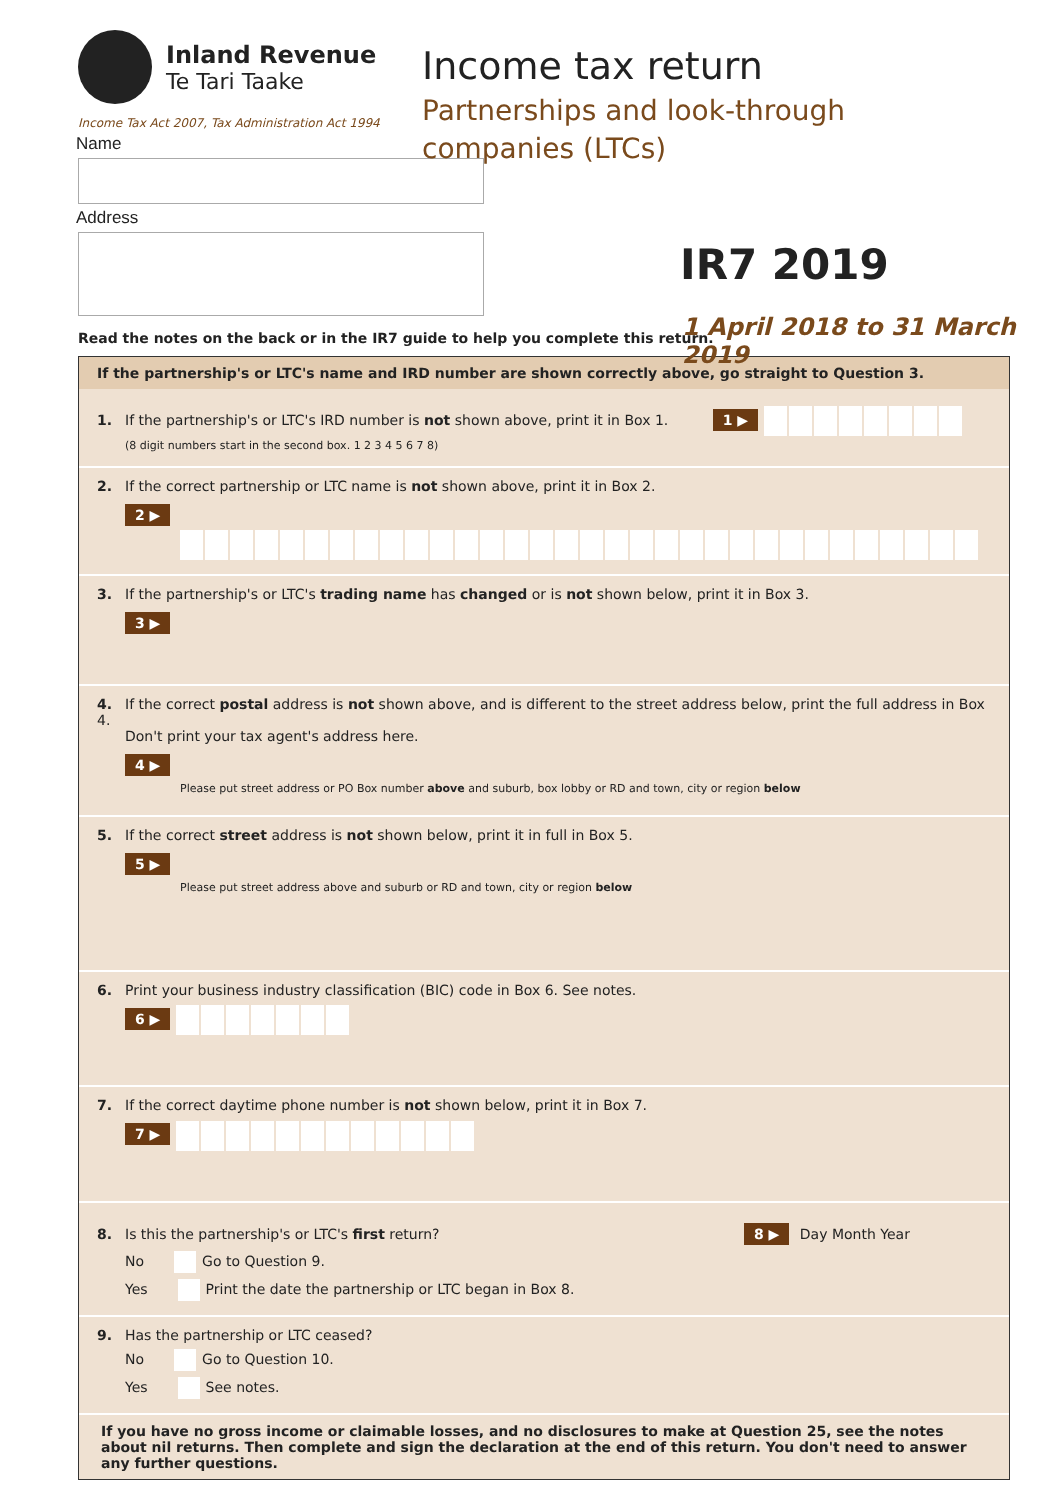Inland Revenue
Te Tari Taake
Income Tax Act 2007, Tax Administration Act 1994
Name
Address
Income tax return
Partnerships and look-through
companies (LTCs)
IR7 2019
1 April 2018 to 31 March 2019
Read the notes on the back or in the IR7 guide to help you complete this return.
If the partnership's or LTC's name and IRD number are shown correctly above, go straight to Question 3.
1. If the partnership's or LTC's IRD number is not shown above, print it in Box 1. 1 ▶
(8 digit numbers start in the second box. 1 2 3 4 5 6 7 8)
2. If the correct partnership or LTC name is not shown above, print it in Box 2.
2 ▶
3. If the partnership's or LTC's trading name has changed or is not shown below, print it in Box 3.
3 ▶
4. If the correct postal address is not shown above, and is different to the street address below, print the full address in Box 4.
Don't print your tax agent's address here.
4 ▶
Please put street address or PO Box number above and suburb, box lobby or RD and town, city or region below
5. If the correct street address is not shown below, print it in full in Box 5.
5 ▶
Please put street address above and suburb or RD and town, city or region below
6. Print your business industry classification (BIC) code in Box 6. See notes.
6 ▶
7. If the correct daytime phone number is not shown below, print it in Box 7.
7 ▶
8. Is this the partnership's or LTC's first return? 8 ▶ Day Month Year
No Go to Question 9.
Yes Print the date the partnership or LTC began in Box 8.
9. Has the partnership or LTC ceased?
No Go to Question 10.
Yes See notes.
If you have no gross income or claimable losses, and no disclosures to make at Question 25, see the notes about nil returns. Then complete and sign the declaration at the end of this return. You don't need to answer any further questions.